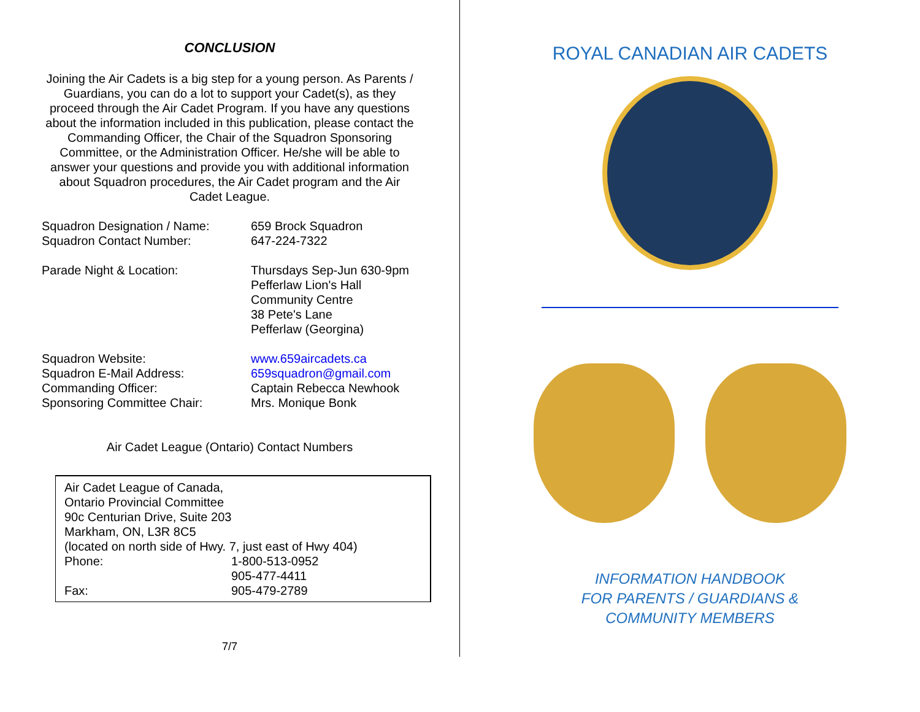CONCLUSION
Joining the Air Cadets is a big step for a young person. As Parents / Guardians, you can do a lot to support your Cadet(s), as they proceed through the Air Cadet Program. If you have any questions about the information included in this publication, please contact the Commanding Officer, the Chair of the Squadron Sponsoring Committee, or the Administration Officer. He/she will be able to answer your questions and provide you with additional information about Squadron procedures, the Air Cadet program and the Air Cadet League.
| Squadron Designation / Name: | 659 Brock Squadron |
| Squadron Contact Number: | 647-224-7322 |
| Parade Night & Location: | Thursdays Sep-Jun 630-9pm Pefferlaw Lion's Hall Community Centre 38 Pete's Lane Pefferlaw (Georgina) |
| Squadron Website: | www.659aircadets.ca |
| Squadron E-Mail Address: | 659squadron@gmail.com |
| Commanding Officer: | Captain Rebecca Newhook |
| Sponsoring Committee Chair: | Mrs. Monique Bonk |
Air Cadet League (Ontario) Contact Numbers
| Air Cadet League of Canada, | |
| Ontario Provincial Committee | |
| 90c Centurian Drive, Suite 203 | |
| Markham, ON, L3R 8C5 | |
| (located on north side of Hwy. 7, just east of Hwy 404) | |
| Phone: | 1-800-513-0952 |
| | 905-477-4411 |
| Fax: | 905-479-2789 |
7/7
ROYAL CANADIAN AIR CADETS
INFORMATION HANDBOOK
FOR PARENTS / GUARDIANS &
COMMUNITY MEMBERS